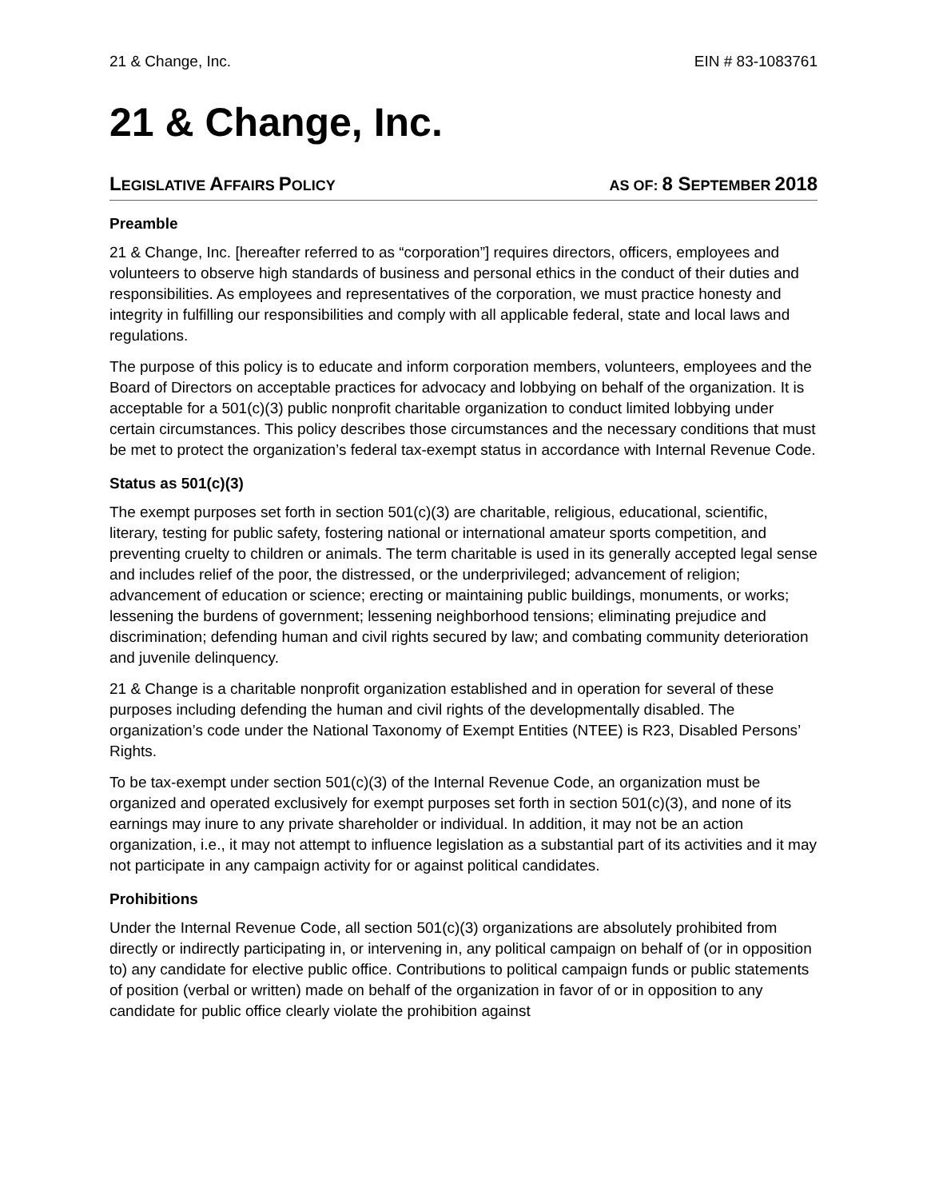21 & Change, Inc. EIN # 83-1083761
21 & Change, Inc.
LEGISLATIVE AFFAIRS POLICY AS OF: 8 S EPTEMBER 2018
Preamble
21 & Change, Inc. [hereafter referred to as “corporation”] requires directors, officers, employees and volunteers to observe high standards of business and personal ethics in the conduct of their duties and responsibilities. As employees and representatives of the corporation, we must practice honesty and integrity in fulfilling our responsibilities and comply with all applicable federal, state and local laws and regulations.
The purpose of this policy is to educate and inform corporation members, volunteers, employees and the Board of Directors on acceptable practices for advocacy and lobbying on behalf of the organization. It is acceptable for a 501(c)(3) public nonprofit charitable organization to conduct limited lobbying under certain circumstances. This policy describes those circumstances and the necessary conditions that must be met to protect the organization’s federal tax-exempt status in accordance with Internal Revenue Code.
Status as 501(c)(3)
The exempt purposes set forth in section 501(c)(3) are charitable, religious, educational, scientific, literary, testing for public safety, fostering national or international amateur sports competition, and preventing cruelty to children or animals. The term charitable is used in its generally accepted legal sense and includes relief of the poor, the distressed, or the underprivileged; advancement of religion; advancement of education or science; erecting or maintaining public buildings, monuments, or works; lessening the burdens of government; lessening neighborhood tensions; eliminating prejudice and discrimination; defending human and civil rights secured by law; and combating community deterioration and juvenile delinquency.
21 & Change is a charitable nonprofit organization established and in operation for several of these purposes including defending the human and civil rights of the developmentally disabled. The organization’s code under the National Taxonomy of Exempt Entities (NTEE) is R23, Disabled Persons’ Rights.
To be tax-exempt under section 501(c)(3) of the Internal Revenue Code, an organization must be organized and operated exclusively for exempt purposes set forth in section 501(c)(3), and none of its earnings may inure to any private shareholder or individual. In addition, it may not be an action organization, i.e., it may not attempt to influence legislation as a substantial part of its activities and it may not participate in any campaign activity for or against political candidates.
Prohibitions
Under the Internal Revenue Code, all section 501(c)(3) organizations are absolutely prohibited from directly or indirectly participating in, or intervening in, any political campaign on behalf of (or in opposition to) any candidate for elective public office. Contributions to political campaign funds or public statements of position (verbal or written) made on behalf of the organization in favor of or in opposition to any candidate for public office clearly violate the prohibition against